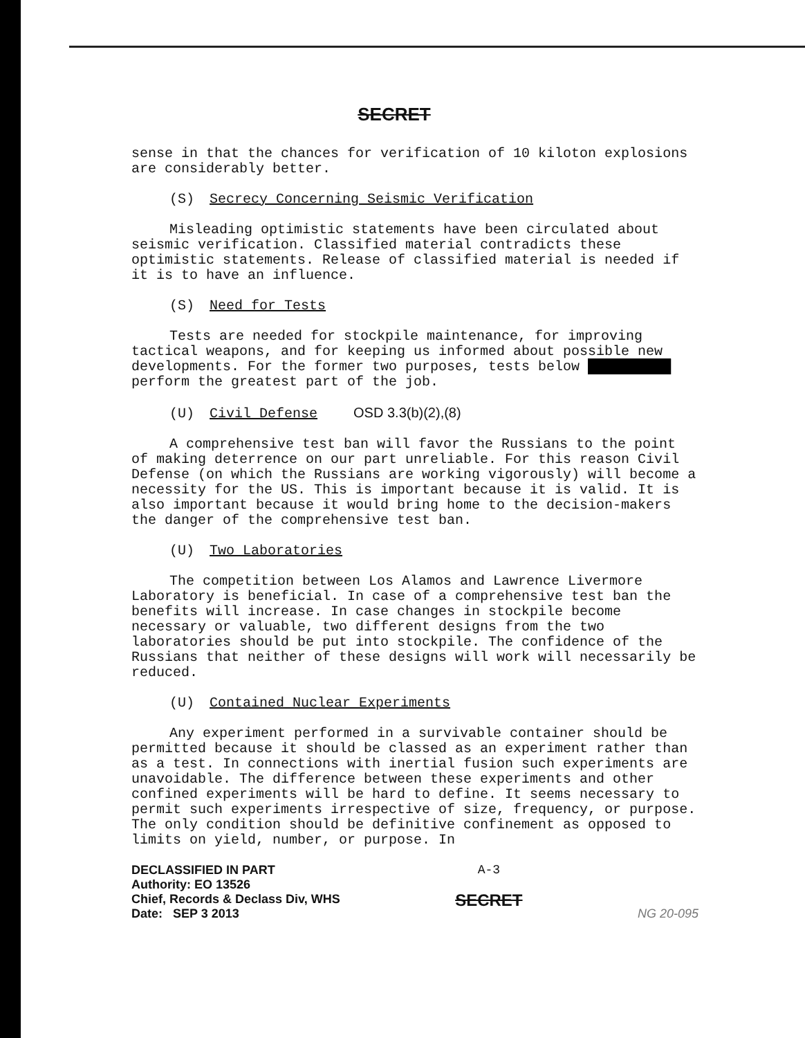SECRET
sense in that the chances for verification of 10 kiloton explosions are considerably better.
(S) Secrecy Concerning Seismic Verification
Misleading optimistic statements have been circulated about seismic verification. Classified material contradicts these optimistic statements. Release of classified material is needed if it is to have an influence.
(S) Need for Tests
Tests are needed for stockpile maintenance, for improving tactical weapons, and for keeping us informed about possible new developments. For the former two purposes, tests below ██████████ perform the greatest part of the job.
(U) Civil Defense OSD 3.3(b)(2),(8)
A comprehensive test ban will favor the Russians to the point of making deterrence on our part unreliable. For this reason Civil Defense (on which the Russians are working vigorously) will become a necessity for the US. This is important because it is valid. It is also important because it would bring home to the decision-makers the danger of the comprehensive test ban.
(U) Two Laboratories
The competition between Los Alamos and Lawrence Livermore Laboratory is beneficial. In case of a comprehensive test ban the benefits will increase. In case changes in stockpile become necessary or valuable, two different designs from the two laboratories should be put into stockpile. The confidence of the Russians that neither of these designs will work will necessarily be reduced.
(U) Contained Nuclear Experiments
Any experiment performed in a survivable container should be permitted because it should be classed as an experiment rather than as a test. In connections with inertial fusion such experiments are unavoidable. The difference between these experiments and other confined experiments will be hard to define. It seems necessary to permit such experiments irrespective of size, frequency, or purpose. The only condition should be definitive confinement as opposed to limits on yield, number, or purpose. In
DECLASSIFIED IN PART
Authority: EO 13526
Chief, Records & Declass Div, WHS
Date: SEP 3 2013
A-3
SECRET
NG 20-095